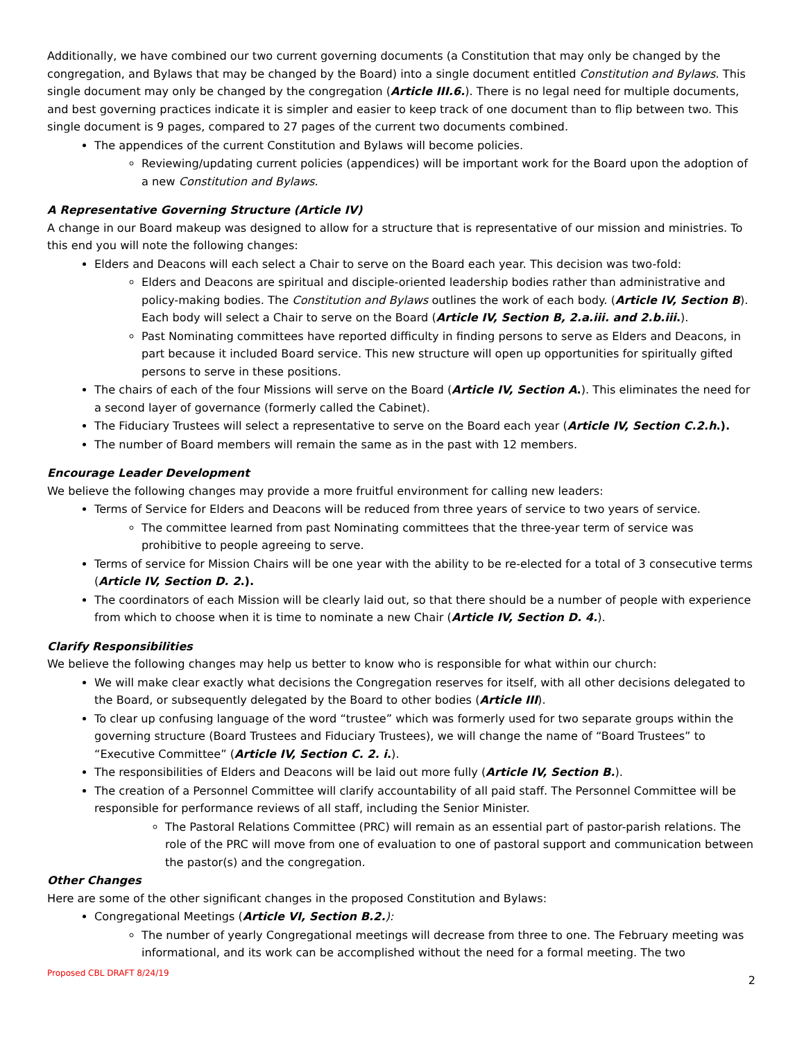Additionally, we have combined our two current governing documents (a Constitution that may only be changed by the congregation, and Bylaws that may be changed by the Board) into a single document entitled Constitution and Bylaws. This single document may only be changed by the congregation (Article III.6.). There is no legal need for multiple documents, and best governing practices indicate it is simpler and easier to keep track of one document than to flip between two. This single document is 9 pages, compared to 27 pages of the current two documents combined.
The appendices of the current Constitution and Bylaws will become policies.
Reviewing/updating current policies (appendices) will be important work for the Board upon the adoption of a new Constitution and Bylaws.
A Representative Governing Structure (Article IV)
A change in our Board makeup was designed to allow for a structure that is representative of our mission and ministries. To this end you will note the following changes:
Elders and Deacons will each select a Chair to serve on the Board each year. This decision was two-fold:
Elders and Deacons are spiritual and disciple-oriented leadership bodies rather than administrative and policy-making bodies. The Constitution and Bylaws outlines the work of each body. (Article IV, Section B). Each body will select a Chair to serve on the Board (Article IV, Section B, 2.a.iii. and 2.b.iii.).
Past Nominating committees have reported difficulty in finding persons to serve as Elders and Deacons, in part because it included Board service. This new structure will open up opportunities for spiritually gifted persons to serve in these positions.
The chairs of each of the four Missions will serve on the Board (Article IV, Section A.). This eliminates the need for a second layer of governance (formerly called the Cabinet).
The Fiduciary Trustees will select a representative to serve on the Board each year (Article IV, Section C.2.h.).
The number of Board members will remain the same as in the past with 12 members.
Encourage Leader Development
We believe the following changes may provide a more fruitful environment for calling new leaders:
Terms of Service for Elders and Deacons will be reduced from three years of service to two years of service.
The committee learned from past Nominating committees that the three-year term of service was prohibitive to people agreeing to serve.
Terms of service for Mission Chairs will be one year with the ability to be re-elected for a total of 3 consecutive terms (Article IV, Section D. 2.).
The coordinators of each Mission will be clearly laid out, so that there should be a number of people with experience from which to choose when it is time to nominate a new Chair (Article IV, Section D. 4.).
Clarify Responsibilities
We believe the following changes may help us better to know who is responsible for what within our church:
We will make clear exactly what decisions the Congregation reserves for itself, with all other decisions delegated to the Board, or subsequently delegated by the Board to other bodies (Article III).
To clear up confusing language of the word “trustee” which was formerly used for two separate groups within the governing structure (Board Trustees and Fiduciary Trustees), we will change the name of “Board Trustees” to “Executive Committee” (Article IV, Section C. 2. i.).
The responsibilities of Elders and Deacons will be laid out more fully (Article IV, Section B.).
The creation of a Personnel Committee will clarify accountability of all paid staff. The Personnel Committee will be responsible for performance reviews of all staff, including the Senior Minister.
The Pastoral Relations Committee (PRC) will remain as an essential part of pastor-parish relations. The role of the PRC will move from one of evaluation to one of pastoral support and communication between the pastor(s) and the congregation.
Other Changes
Here are some of the other significant changes in the proposed Constitution and Bylaws:
Congregational Meetings (Article VI, Section B.2.):
The number of yearly Congregational meetings will decrease from three to one. The February meeting was informational, and its work can be accomplished without the need for a formal meeting. The two
Proposed CBL DRAFT 8/24/19 2